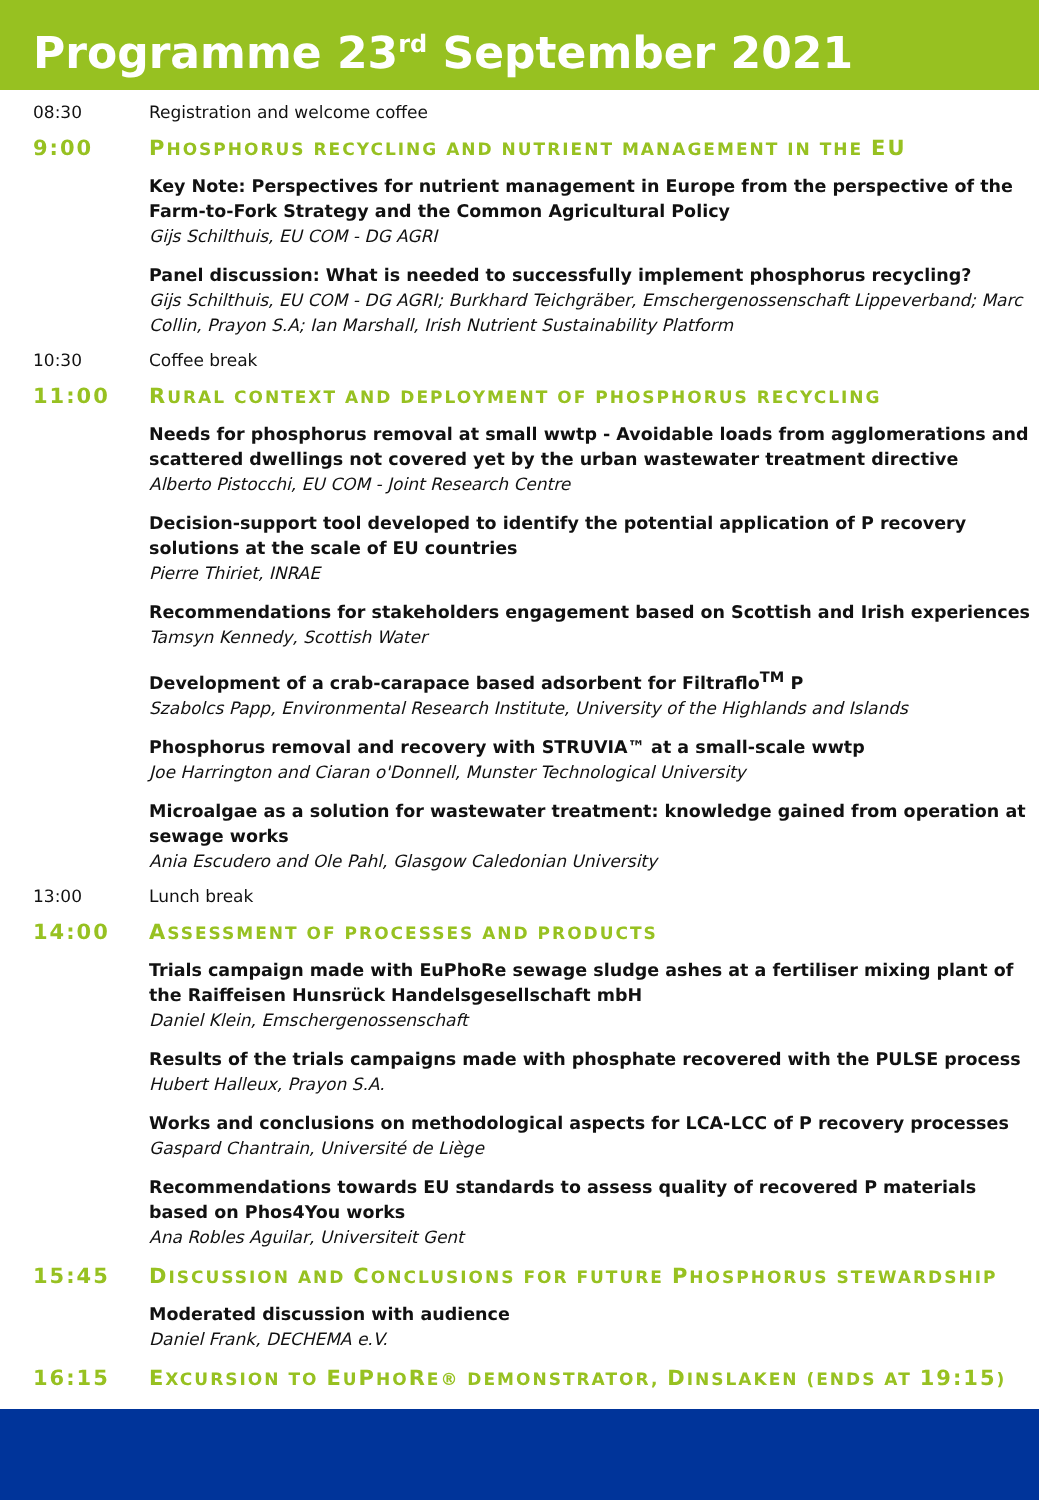Programme 23<sup>rd</sup> September 2021
08:30 Registration and welcome coffee
9:00 PHOSPHORUS RECYCLING AND NUTRIENT MANAGEMENT IN THE EU
Key Note: Perspectives for nutrient management in Europe from the perspective of the Farm-to-Fork Strategy and the Common Agricultural Policy
Gijs Schilthuis, EU COM - DG AGRI
Panel discussion: What is needed to successfully implement phosphorus recycling?
Gijs Schilthuis, EU COM - DG AGRI; Burkhard Teichgräber, Emschergenossenschaft Lippeverband; Marc Collin, Prayon S.A; Ian Marshall, Irish Nutrient Sustainability Platform
10:30 Coffee break
11:00 RURAL CONTEXT AND DEPLOYMENT OF PHOSPHORUS RECYCLING
Needs for phosphorus removal at small wwtp - Avoidable loads from agglomerations and scattered dwellings not covered yet by the urban wastewater treatment directive
Alberto Pistocchi, EU COM - Joint Research Centre
Decision-support tool developed to identify the potential application of P recovery solutions at the scale of EU countries
Pierre Thiriet, INRAE
Recommendations for stakeholders engagement based on Scottish and Irish experiences
Tamsyn Kennedy, Scottish Water
Development of a crab-carapace based adsorbent for Filtraflo<sup>TM</sup> P
Szabolcs Papp, Environmental Research Institute, University of the Highlands and Islands
Phosphorus removal and recovery with STRUVIA™ at a small-scale wwtp
Joe Harrington and Ciaran o'Donnell, Munster Technological University
Microalgae as a solution for wastewater treatment: knowledge gained from operation at sewage works
Ania Escudero and Ole Pahl, Glasgow Caledonian University
13:00 Lunch break
14:00 ASSESSMENT OF PROCESSES AND PRODUCTS
Trials campaign made with EuPhoRe sewage sludge ashes at a fertiliser mixing plant of the Raiffeisen Hunsrück Handelsgesellschaft mbH
Daniel Klein, Emschergenossenschaft
Results of the trials campaigns made with phosphate recovered with the PULSE process
Hubert Halleux, Prayon S.A.
Works and conclusions on methodological aspects for LCA-LCC of P recovery processes
Gaspard Chantrain, Université de Liège
Recommendations towards EU standards to assess quality of recovered P materials based on Phos4You works
Ana Robles Aguilar, Universiteit Gent
15:45 DISCUSSION AND CONCLUSIONS FOR FUTURE PHOSPHORUS STEWARDSHIP
Moderated discussion with audience
Daniel Frank, DECHEMA e.V.
16:15 EXCURSION TO EUPHORE® DEMONSTRATOR, DINSLAKEN (ENDS AT 19:15)